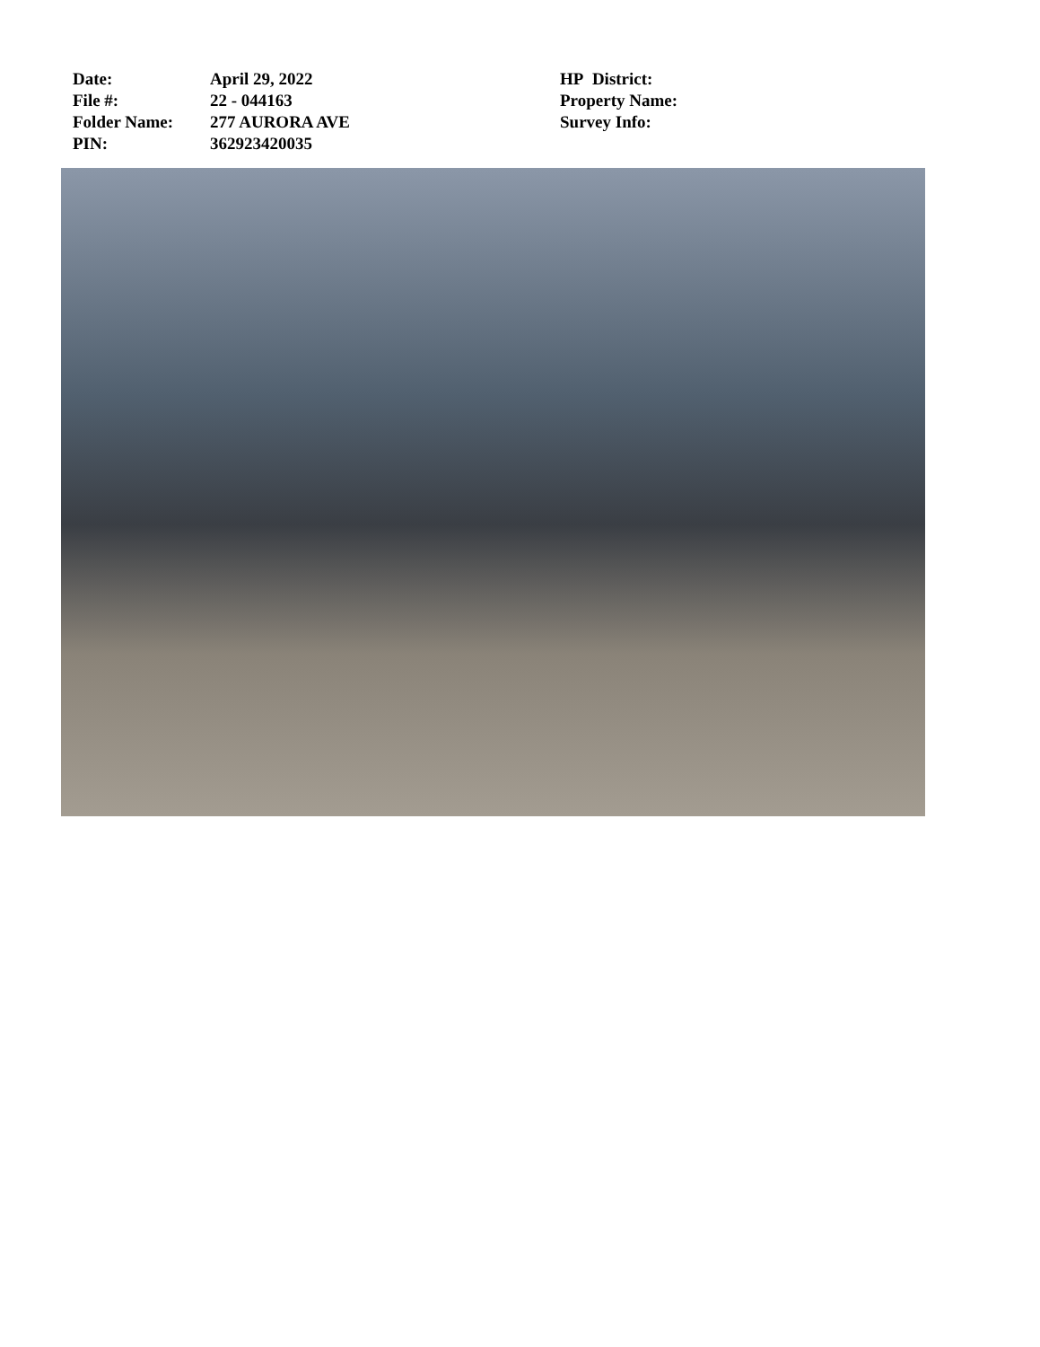Date: April 29, 2022
File #: 22 - 044163
Folder Name: 277 AURORA AVE
PIN: 362923420035
HP District:
Property Name:
Survey Info: